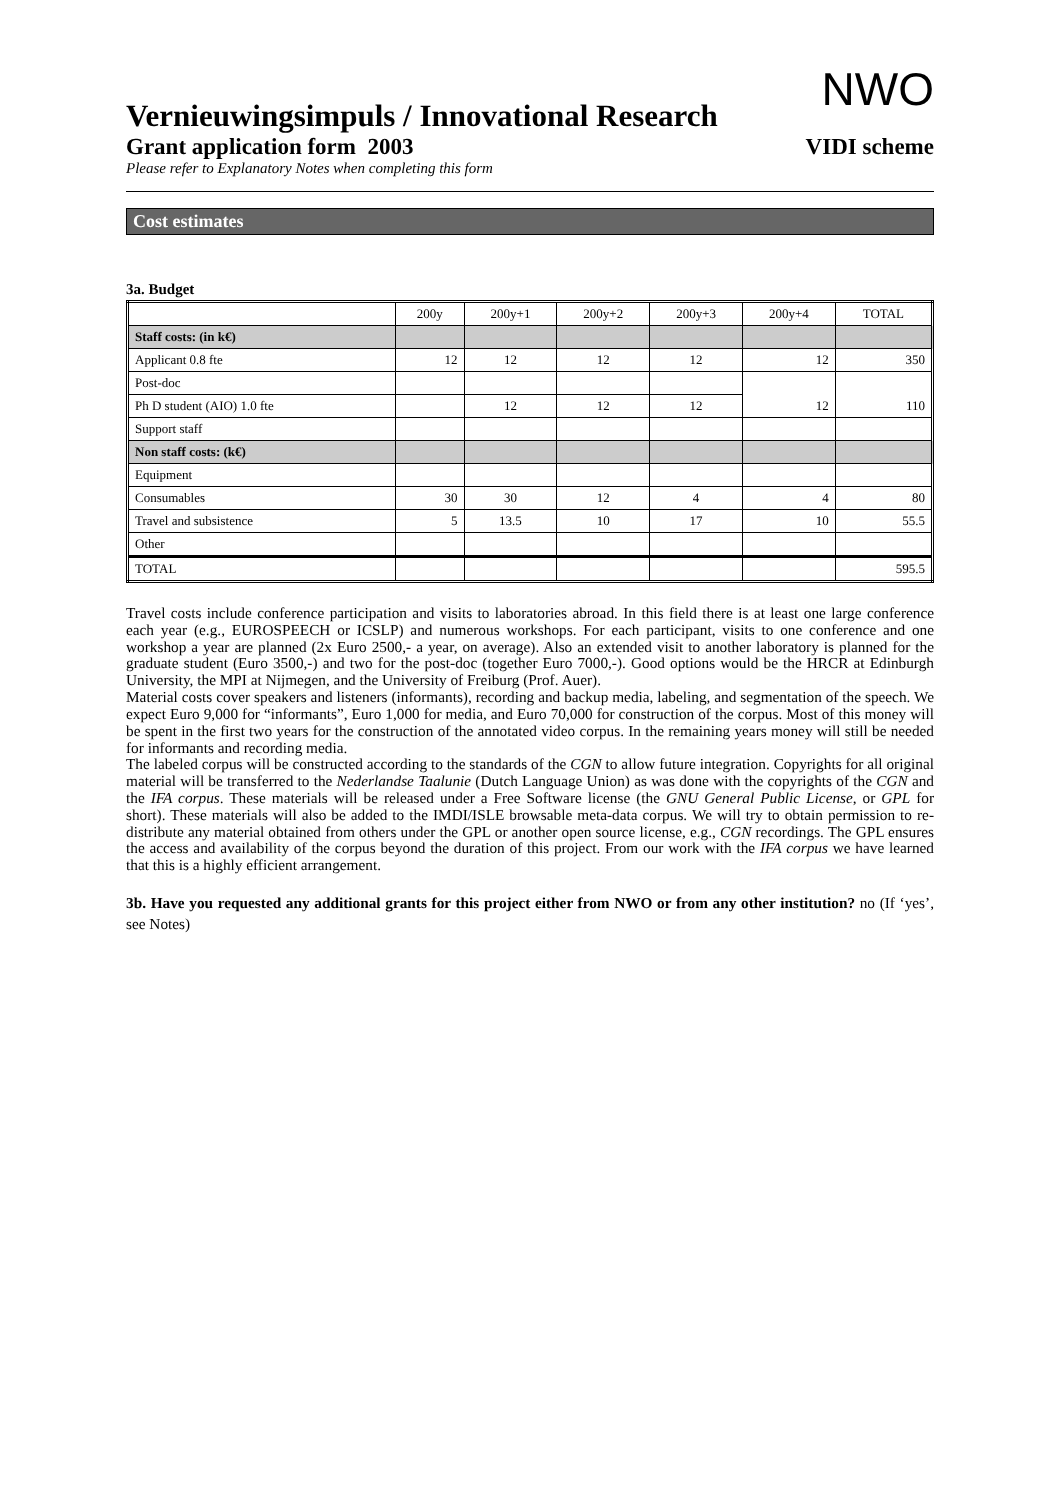NWO
Vernieuwingsimpuls / Innovational Research
Grant application form 2003 VIDI scheme
Please refer to Explanatory Notes when completing this form
Cost estimates
3a. Budget
| | 200y | 200y+1 | 200y+2 | 200y+3 | 200y+4 | TOTAL |
| --- | --- | --- | --- | --- | --- | --- |
| Staff costs: (in k€) | | | | | | |
| Applicant 0.8 fte | 12 | 12 | 12 | 12 | 12 | 350 |
| Post-doc | | | | | 12 | 110 |
| Ph D student (AIO) 1.0 fte | | 12 | 12 | 12 | | |
| Support staff | | | | | | |
| Non staff costs: (k€) | | | | | | |
| Equipment | | | | | | |
| Consumables | 30 | 30 | 12 | 4 | 4 | 80 |
| Travel and subsistence | 5 | 13.5 | 10 | 17 | 10 | 55.5 |
| Other | | | | | | |
| TOTAL | | | | | | 595.5 |
Travel costs include conference participation and visits to laboratories abroad. In this field there is at least one large conference each year (e.g., EUROSPEECH or ICSLP) and numerous workshops. For each participant, visits to one conference and one workshop a year are planned (2x Euro 2500,- a year, on average). Also an extended visit to another laboratory is planned for the graduate student (Euro 3500,-) and two for the post-doc (together Euro 7000,-). Good options would be the HRCR at Edinburgh University, the MPI at Nijmegen, and the University of Freiburg (Prof. Auer).
Material costs cover speakers and listeners (informants), recording and backup media, labeling, and segmentation of the speech. We expect Euro 9,000 for “informants”, Euro 1,000 for media, and Euro 70,000 for construction of the corpus. Most of this money will be spent in the first two years for the construction of the annotated video corpus. In the remaining years money will still be needed for informants and recording media.
The labeled corpus will be constructed according to the standards of the CGN to allow future integration. Copyrights for all original material will be transferred to the Nederlandse Taalunie (Dutch Language Union) as was done with the copyrights of the CGN and the IFA corpus. These materials will be released under a Free Software license (the GNU General Public License, or GPL for short). These materials will also be added to the IMDI/ISLE browsable meta-data corpus. We will try to obtain permission to re-distribute any material obtained from others under the GPL or another open source license, e.g., CGN recordings. The GPL ensures the access and availability of the corpus beyond the duration of this project. From our work with the IFA corpus we have learned that this is a highly efficient arrangement.
3b. Have you requested any additional grants for this project either from NWO or from any other institution? no (If ‘yes’, see Notes)